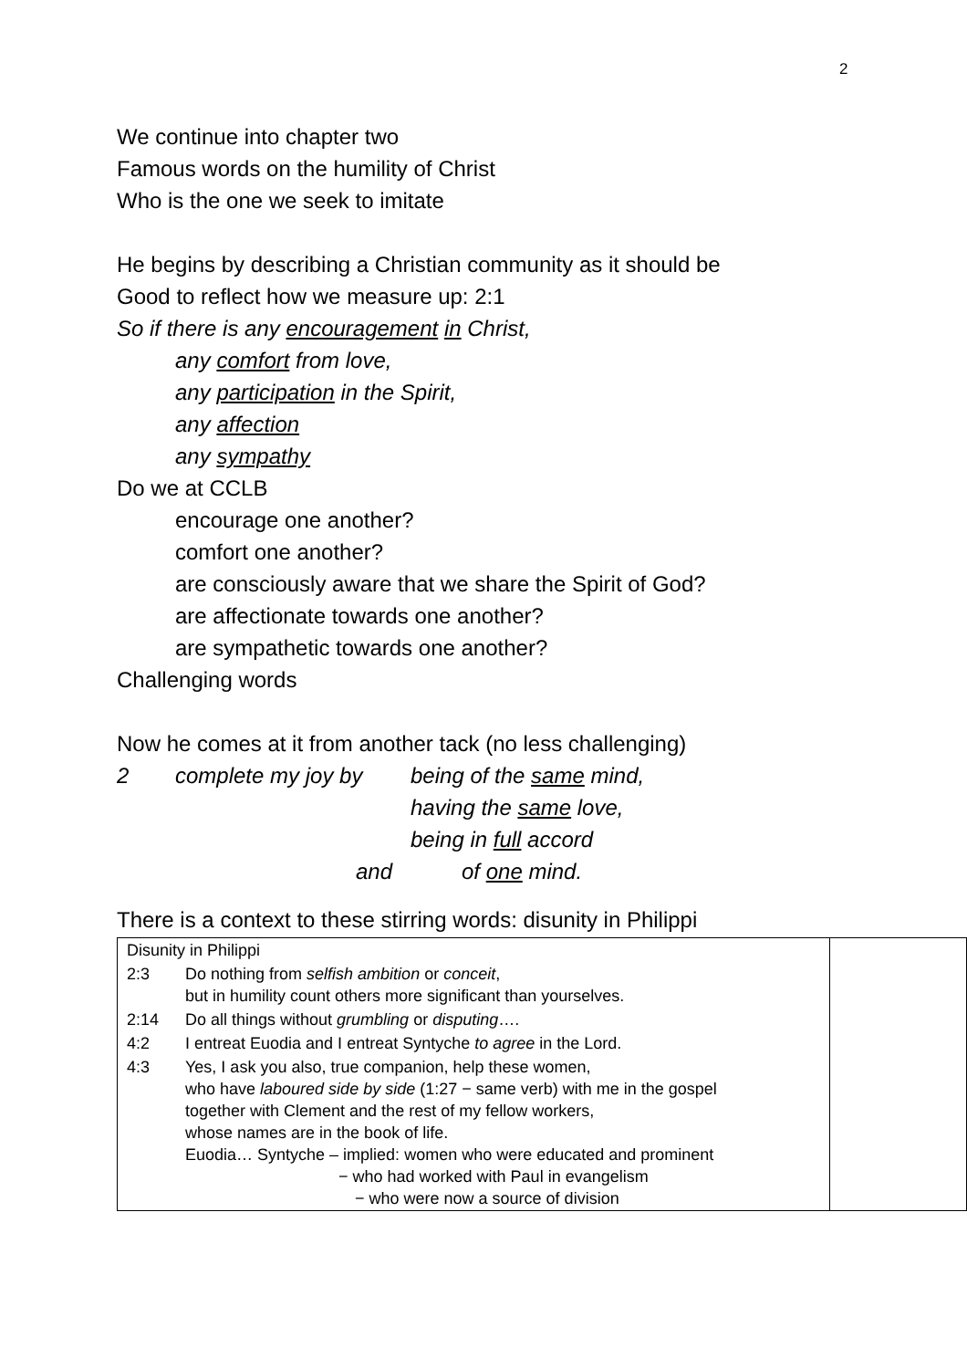2
We continue into chapter two
Famous words on the humility of Christ
Who is the one we seek to imitate
He begins by describing a Christian community as it should be
Good to reflect how we measure up: 2:1
So if there is any encouragement in Christ,
any comfort from love,
any participation in the Spirit,
any affection
any sympathy
Do we at CCLB
encourage one another?
comfort one another?
are consciously aware that we share the Spirit of God?
are affectionate towards one another?
are sympathetic towards one another?
Challenging words
Now he comes at it from another tack (no less challenging)
| 2 | complete my joy by | being of the same mind, |
| | | having the same love, |
| | | being in full accord |
| | and | of one mind. |
There is a context to these stirring words: disunity in Philippi
| / Disunity in Philippi / / / 2:3 / Do nothing from selfish ambition or conceit , but in humility count others more significant than yourselves. / / 2:14 / Do all things without grumbling or disputing …. / / 4:2 / I entreat Euodia and I entreat Syntyche to agree in the Lord. / / 4:3 / Yes, I ask you also, true companion, help these women, who have laboured side by side (1:27 − same verb) with me in the gospel together with Clement and the rest of my fellow workers, whose names are in the book of life. Euodia… Syntyche – implied: women who were educated and prominent − who had worked with Paul in evangelism − who were now a source of division / | |